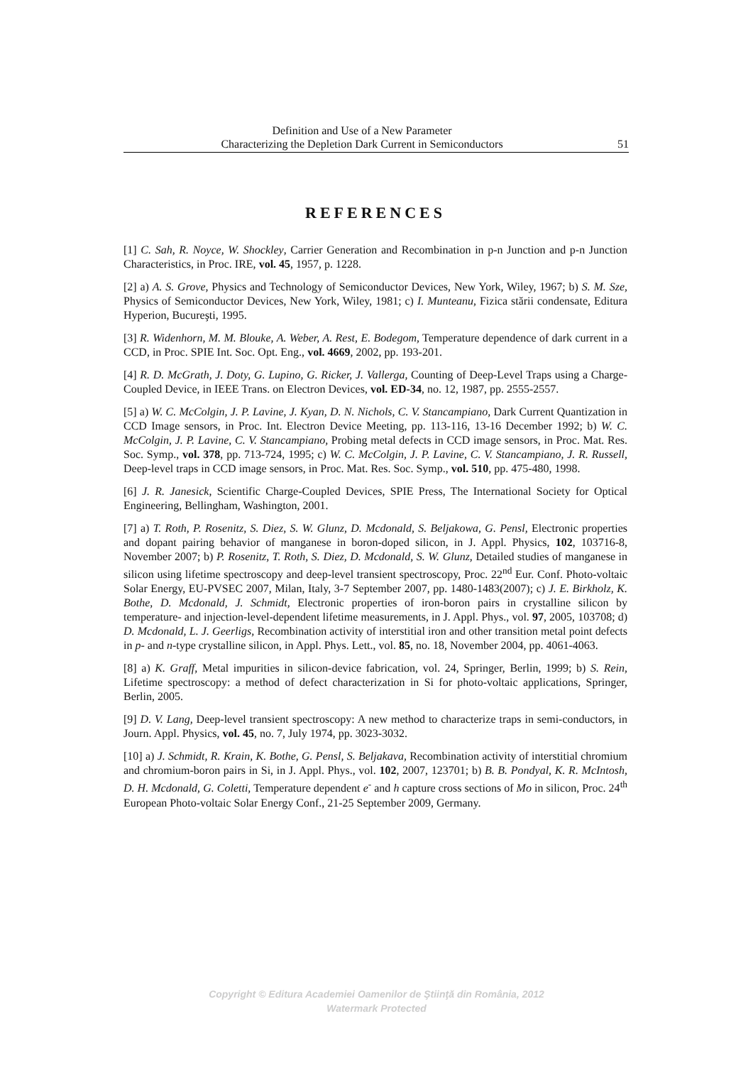Definition and Use of a New Parameter
Characterizing the Depletion Dark Current in Semiconductors
51
REFERENCES
[1] C. Sah, R. Noyce, W. Shockley, Carrier Generation and Recombination in p-n Junction and p-n Junction Characteristics, in Proc. IRE, vol. 45, 1957, p. 1228.
[2] a) A. S. Grove, Physics and Technology of Semiconductor Devices, New York, Wiley, 1967; b) S. M. Sze, Physics of Semiconductor Devices, New York, Wiley, 1981; c) I. Munteanu, Fizica stării condensate, Editura Hyperion, Bucureşti, 1995.
[3] R. Widenhorn, M. M. Blouke, A. Weber, A. Rest, E. Bodegom, Temperature dependence of dark current in a CCD, in Proc. SPIE Int. Soc. Opt. Eng., vol. 4669, 2002, pp. 193-201.
[4] R. D. McGrath, J. Doty, G. Lupino, G. Ricker, J. Vallerga, Counting of Deep-Level Traps using a Charge-Coupled Device, in IEEE Trans. on Electron Devices, vol. ED-34, no. 12, 1987, pp. 2555-2557.
[5] a) W. C. McColgin, J. P. Lavine, J. Kyan, D. N. Nichols, C. V. Stancampiano, Dark Current Quantization in CCD Image sensors, in Proc. Int. Electron Device Meeting, pp. 113-116, 13-16 December 1992; b) W. C. McColgin, J. P. Lavine, C. V. Stancampiano, Probing metal defects in CCD image sensors, in Proc. Mat. Res. Soc. Symp., vol. 378, pp. 713-724, 1995; c) W. C. McColgin, J. P. Lavine, C. V. Stancampiano, J. R. Russell, Deep-level traps in CCD image sensors, in Proc. Mat. Res. Soc. Symp., vol. 510, pp. 475-480, 1998.
[6] J. R. Janesick, Scientific Charge-Coupled Devices, SPIE Press, The International Society for Optical Engineering, Bellingham, Washington, 2001.
[7] a) T. Roth, P. Rosenitz, S. Diez, S. W. Glunz, D. Mcdonald, S. Beljakowa, G. Pensl, Electronic properties and dopant pairing behavior of manganese in boron-doped silicon, in J. Appl. Physics, 102, 103716-8, November 2007; b) P. Rosenitz, T. Roth, S. Diez, D. Mcdonald, S. W. Glunz, Detailed studies of manganese in silicon using lifetime spectroscopy and deep-level transient spectroscopy, Proc. 22<sup>nd</sup> Eur. Conf. Photo-voltaic Solar Energy, EU-PVSEC 2007, Milan, Italy, 3-7 September 2007, pp. 1480-1483(2007); c) J. E. Birkholz, K. Bothe, D. Mcdonald, J. Schmidt, Electronic properties of iron-boron pairs in crystalline silicon by temperature- and injection-level-dependent lifetime measurements, in J. Appl. Phys., vol. 97, 2005, 103708; d) D. Mcdonald, L. J. Geerligs, Recombination activity of interstitial iron and other transition metal point defects in p- and n-type crystalline silicon, in Appl. Phys. Lett., vol. 85, no. 18, November 2004, pp. 4061-4063.
[8] a) K. Graff, Metal impurities in silicon-device fabrication, vol. 24, Springer, Berlin, 1999; b) S. Rein, Lifetime spectroscopy: a method of defect characterization in Si for photo-voltaic applications, Springer, Berlin, 2005.
[9] D. V. Lang, Deep-level transient spectroscopy: A new method to characterize traps in semi-conductors, in Journ. Appl. Physics, vol. 45, no. 7, July 1974, pp. 3023-3032.
[10] a) J. Schmidt, R. Krain, K. Bothe, G. Pensl, S. Beljakava, Recombination activity of interstitial chromium and chromium-boron pairs in Si, in J. Appl. Phys., vol. 102, 2007, 123701; b) B. B. Pondyal, K. R. McIntosh, D. H. Mcdonald, G. Coletti, Temperature dependent e<sup>-</sup> and h capture cross sections of Mo in silicon, Proc. 24<sup>th</sup> European Photo-voltaic Solar Energy Conf., 21-25 September 2009, Germany.
Copyright © Editura Academiei Oamenilor de Ştiinţă din România, 2012
Watermark Protected